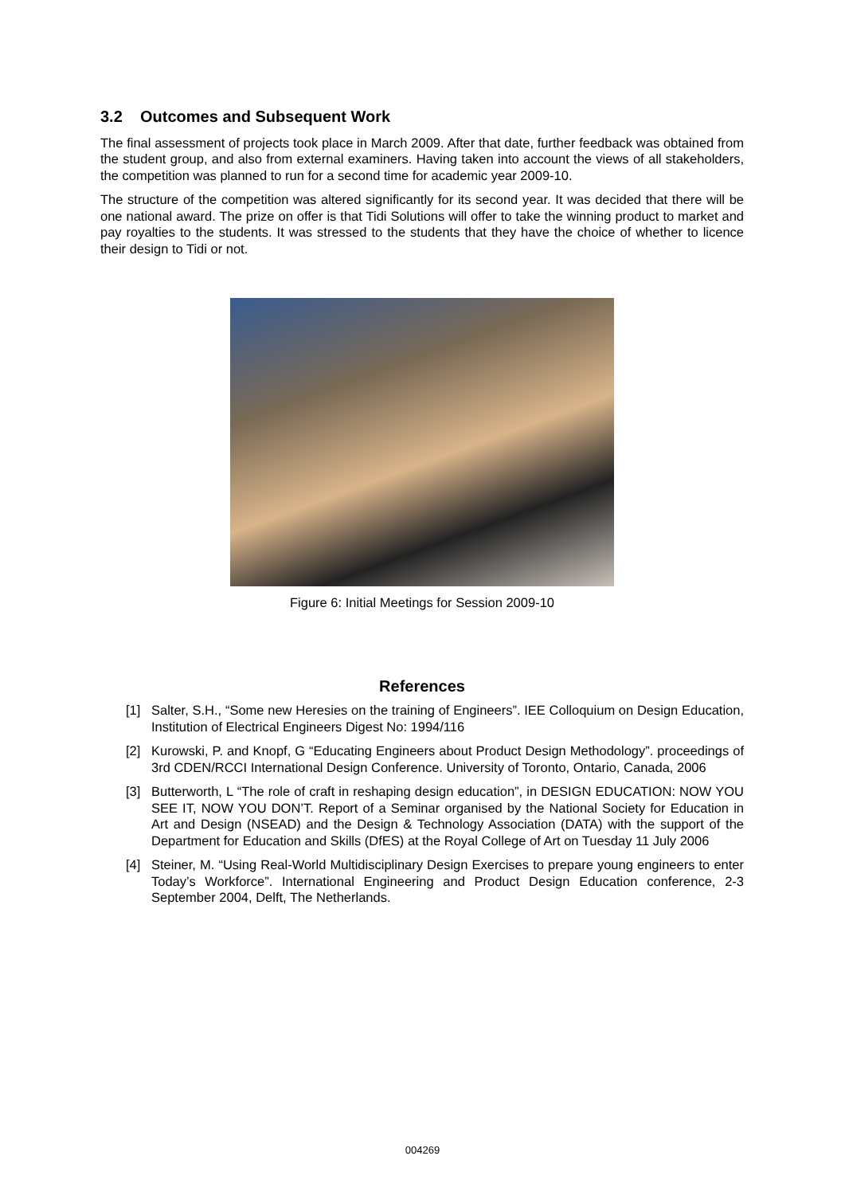3.2 Outcomes and Subsequent Work
The final assessment of projects took place in March 2009. After that date, further feedback was obtained from the student group, and also from external examiners. Having taken into account the views of all stakeholders, the competition was planned to run for a second time for academic year 2009-10.
The structure of the competition was altered significantly for its second year. It was decided that there will be one national award. The prize on offer is that Tidi Solutions will offer to take the winning product to market and pay royalties to the students. It was stressed to the students that they have the choice of whether to licence their design to Tidi or not.
Figure 6: Initial Meetings for Session 2009-10
References
[1] Salter, S.H., “Some new Heresies on the training of Engineers”. IEE Colloquium on Design Education, Institution of Electrical Engineers Digest No: 1994/116
[2] Kurowski, P. and Knopf, G “Educating Engineers about Product Design Methodology”. proceedings of 3rd CDEN/RCCI International Design Conference. University of Toronto, Ontario, Canada, 2006
[3] Butterworth, L “The role of craft in reshaping design education”, in DESIGN EDUCATION: NOW YOU SEE IT, NOW YOU DON’T. Report of a Seminar organised by the National Society for Education in Art and Design (NSEAD) and the Design & Technology Association (DATA) with the support of the Department for Education and Skills (DfES) at the Royal College of Art on Tuesday 11 July 2006
[4] Steiner, M. “Using Real-World Multidisciplinary Design Exercises to prepare young engineers to enter Today’s Workforce”. International Engineering and Product Design Education conference, 2-3 September 2004, Delft, The Netherlands.
004269